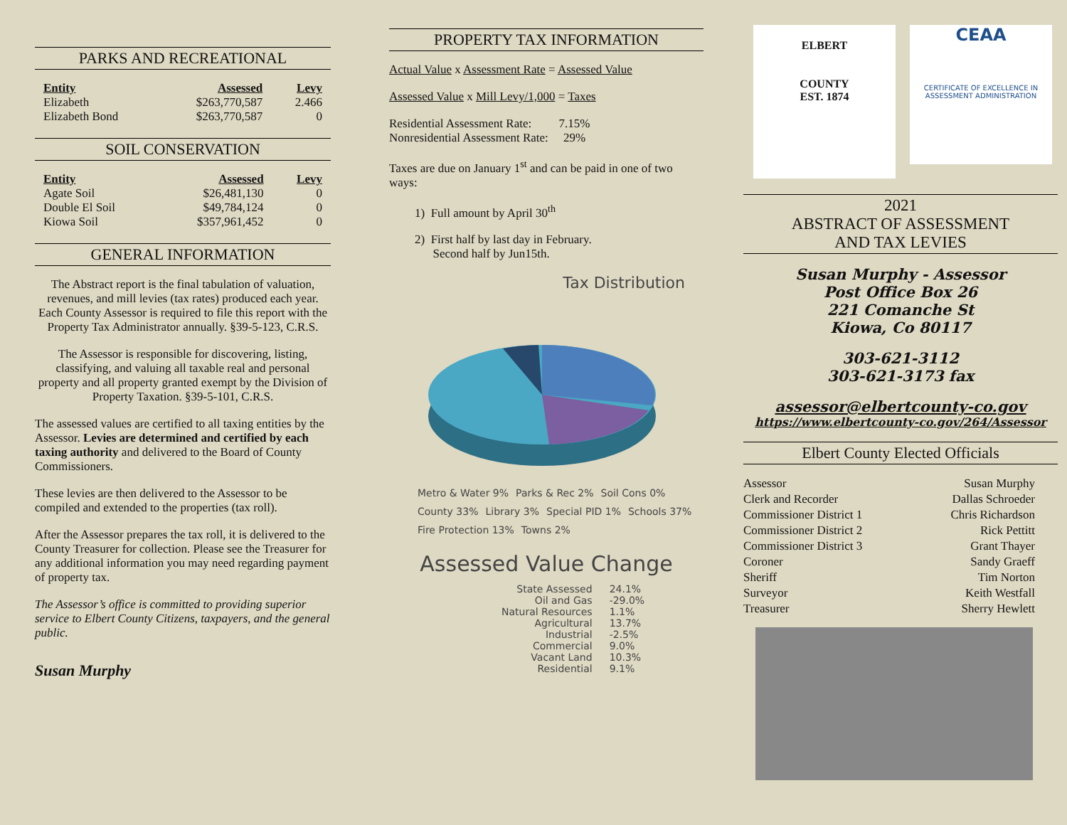PARKS AND RECREATIONAL
| Entity | Assessed | Levy |
| --- | --- | --- |
| Elizabeth | $263,770,587 | 2.466 |
| Elizabeth Bond | $263,770,587 | 0 |
SOIL CONSERVATION
| Entity | Assessed | Levy |
| --- | --- | --- |
| Agate Soil | $26,481,130 | 0 |
| Double El Soil | $49,784,124 | 0 |
| Kiowa Soil | $357,961,452 | 0 |
GENERAL INFORMATION
The Abstract report is the final tabulation of valuation, revenues, and mill levies (tax rates) produced each year. Each County Assessor is required to file this report with the Property Tax Administrator annually. §39-5-123, C.R.S.
The Assessor is responsible for discovering, listing, classifying, and valuing all taxable real and personal property and all property granted exempt by the Division of Property Taxation. §39-5-101, C.R.S.
The assessed values are certified to all taxing entities by the Assessor. Levies are determined and certified by each taxing authority and delivered to the Board of County Commissioners.
These levies are then delivered to the Assessor to be compiled and extended to the properties (tax roll).
After the Assessor prepares the tax roll, it is delivered to the County Treasurer for collection. Please see the Treasurer for any additional information you may need regarding payment of property tax.
The Assessor’s office is committed to providing superior service to Elbert County Citizens, taxpayers, and the general public.
Susan Murphy
PROPERTY TAX INFORMATION
Actual Value x Assessment Rate = Assessed Value
Assessed Value x Mill Levy/1,000 = Taxes
Residential Assessment Rate: 7.15%
Nonresidential Assessment Rate: 29%
Taxes are due on January 1<sup>st</sup> and can be paid in one of two ways:
1) Full amount by April 30<sup>th</sup>
2) First half by last day in February.
Second half by Jun15th.
Tax Distribution
Metro & Water 9% Parks & Rec 2% Soil Cons 0% County 33% Library 3% Special PID 1% Schools 37% Fire Protection 13% Towns 2%
Assessed Value Change
| State Assessed | 24.1% |
| Oil and Gas | -29.0% |
| Natural Resources | 1.1% |
| Agricultural | 13.7% |
| Industrial | -2.5% |
| Commercial | 9.0% |
| Vacant Land | 10.3% |
| Residential | 9.1% |
ELBERT
COUNTY
EST. 1874
CEAA
CERTIFICATE OF EXCELLENCE IN ASSESSMENT ADMINISTRATION
2021
ABSTRACT OF ASSESSMENT
AND TAX LEVIES
Susan Murphy - Assessor
Post Office Box 26
221 Comanche St
Kiowa, Co 80117
303-621-3112
303-621-3173 fax
assessor@elbertcounty-co.gov
https://www.elbertcounty-co.gov/264/Assessor
Elbert County Elected Officials
| Assessor | Susan Murphy |
| Clerk and Recorder | Dallas Schroeder |
| Commissioner District 1 | Chris Richardson |
| Commissioner District 2 | Rick Pettitt |
| Commissioner District 3 | Grant Thayer |
| Coroner | Sandy Graeff |
| Sheriff | Tim Norton |
| Surveyor | Keith Westfall |
| Treasurer | Sherry Hewlett |